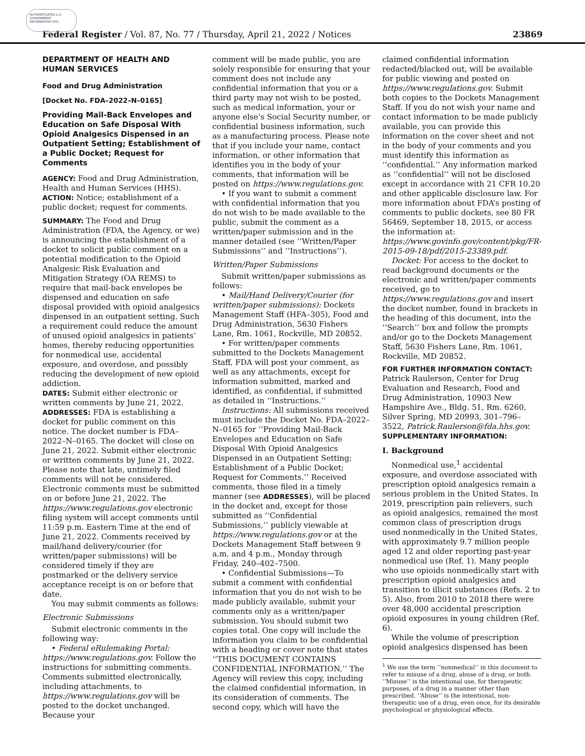AUTHENTICATED U.S. GOVERNMENT INFORMATION GPO
Federal Register / Vol. 87, No. 77 / Thursday, April 21, 2022 / Notices 23869
DEPARTMENT OF HEALTH AND HUMAN SERVICES
Food and Drug Administration
[Docket No. FDA–2022–N–0165]
Providing Mail-Back Envelopes and Education on Safe Disposal With Opioid Analgesics Dispensed in an Outpatient Setting; Establishment of a Public Docket; Request for Comments
AGENCY: Food and Drug Administration, Health and Human Services (HHS).
ACTION: Notice; establishment of a public docket; request for comments.
SUMMARY: The Food and Drug Administration (FDA, the Agency, or we) is announcing the establishment of a docket to solicit public comment on a potential modification to the Opioid Analgesic Risk Evaluation and Mitigation Strategy (OA REMS) to require that mail-back envelopes be dispensed and education on safe disposal provided with opioid analgesics dispensed in an outpatient setting. Such a requirement could reduce the amount of unused opioid analgesics in patients’ homes, thereby reducing opportunities for nonmedical use, accidental exposure, and overdose, and possibly reducing the development of new opioid addiction.
DATES: Submit either electronic or written comments by June 21, 2022.
ADDRESSES: FDA is establishing a docket for public comment on this notice. The docket number is FDA–2022–N–0165. The docket will close on June 21, 2022. Submit either electronic or written comments by June 21, 2022. Please note that late, untimely filed comments will not be considered. Electronic comments must be submitted on or before June 21, 2022. The https://www.regulations.gov electronic filing system will accept comments until 11:59 p.m. Eastern Time at the end of June 21, 2022. Comments received by mail/hand delivery/courier (for written/paper submissions) will be considered timely if they are postmarked or the delivery service acceptance receipt is on or before that date.
You may submit comments as follows:
Electronic Submissions
Submit electronic comments in the following way:
• Federal eRulemaking Portal: https://www.regulations.gov. Follow the instructions for submitting comments. Comments submitted electronically, including attachments, to https://www.regulations.gov will be posted to the docket unchanged. Because your
comment will be made public, you are solely responsible for ensuring that your comment does not include any confidential information that you or a third party may not wish to be posted, such as medical information, your or anyone else’s Social Security number, or confidential business information, such as a manufacturing process. Please note that if you include your name, contact information, or other information that identifies you in the body of your comments, that information will be posted on https://www.regulations.gov.
• If you want to submit a comment with confidential information that you do not wish to be made available to the public, submit the comment as a written/paper submission and in the manner detailed (see ‘‘Written/Paper Submissions’’ and ‘‘Instructions’’).
Written/Paper Submissions
Submit written/paper submissions as follows:
• Mail/Hand Delivery/Courier (for written/paper submissions): Dockets Management Staff (HFA–305), Food and Drug Administration, 5630 Fishers Lane, Rm. 1061, Rockville, MD 20852.
• For written/paper comments submitted to the Dockets Management Staff, FDA will post your comment, as well as any attachments, except for information submitted, marked and identified, as confidential, if submitted as detailed in ‘‘Instructions.’’
Instructions: All submissions received must include the Docket No. FDA–2022–N–0165 for ‘‘Providing Mail-Back Envelopes and Education on Safe Disposal With Opioid Analgesics Dispensed in an Outpatient Setting; Establishment of a Public Docket; Request for Comments.’’ Received comments, those filed in a timely manner (see ADDRESSES), will be placed in the docket and, except for those submitted as ‘‘Confidential Submissions,’’ publicly viewable at https://www.regulations.gov or at the Dockets Management Staff between 9 a.m. and 4 p.m., Monday through Friday, 240–402–7500.
• Confidential Submissions—To submit a comment with confidential information that you do not wish to be made publicly available, submit your comments only as a written/paper submission. You should submit two copies total. One copy will include the information you claim to be confidential with a heading or cover note that states ‘‘THIS DOCUMENT CONTAINS CONFIDENTIAL INFORMATION.’’ The Agency will review this copy, including the claimed confidential information, in its consideration of comments. The second copy, which will have the
claimed confidential information redacted/blacked out, will be available for public viewing and posted on https://www.regulations.gov. Submit both copies to the Dockets Management Staff. If you do not wish your name and contact information to be made publicly available, you can provide this information on the cover sheet and not in the body of your comments and you must identify this information as ‘‘confidential.’’ Any information marked as ‘‘confidential’’ will not be disclosed except in accordance with 21 CFR 10.20 and other applicable disclosure law. For more information about FDA’s posting of comments to public dockets, see 80 FR 56469, September 18, 2015, or access the information at: https://www.govinfo.gov/content/pkg/FR-2015-09-18/pdf/2015-23389.pdf.
Docket: For access to the docket to read background documents or the electronic and written/paper comments received, go to https://www.regulations.gov and insert the docket number, found in brackets in the heading of this document, into the ‘‘Search’’ box and follow the prompts and/or go to the Dockets Management Staff, 5630 Fishers Lane, Rm. 1061, Rockville, MD 20852.
FOR FURTHER INFORMATION CONTACT: Patrick Raulerson, Center for Drug Evaluation and Research, Food and Drug Administration, 10903 New Hampshire Ave., Bldg. 51, Rm. 6260, Silver Spring, MD 20993, 301–796–3522, Patrick.Raulerson@fda.hhs.gov.
SUPPLEMENTARY INFORMATION:
I. Background
Nonmedical use,<sup>1</sup> accidental exposure, and overdose associated with prescription opioid analgesics remain a serious problem in the United States. In 2019, prescription pain relievers, such as opioid analgesics, remained the most common class of prescription drugs used nonmedically in the United States, with approximately 9.7 million people aged 12 and older reporting past-year nonmedical use (Ref. 1). Many people who use opioids nonmedically start with prescription opioid analgesics and transition to illicit substances (Refs. 2 to 5). Also, from 2010 to 2018 there were over 48,000 accidental prescription opioid exposures in young children (Ref. 6).
While the volume of prescription opioid analgesics dispensed has been
<sup>1</sup> We use the term ‘‘nonmedical’’ in this document to refer to misuse of a drug, abuse of a drug, or both. ‘‘Misuse’’ is the intentional use, for therapeutic purposes, of a drug in a manner other than prescribed. ‘‘Abuse’’ is the intentional, non-therapeutic use of a drug, even once, for its desirable psychological or physiological effects.